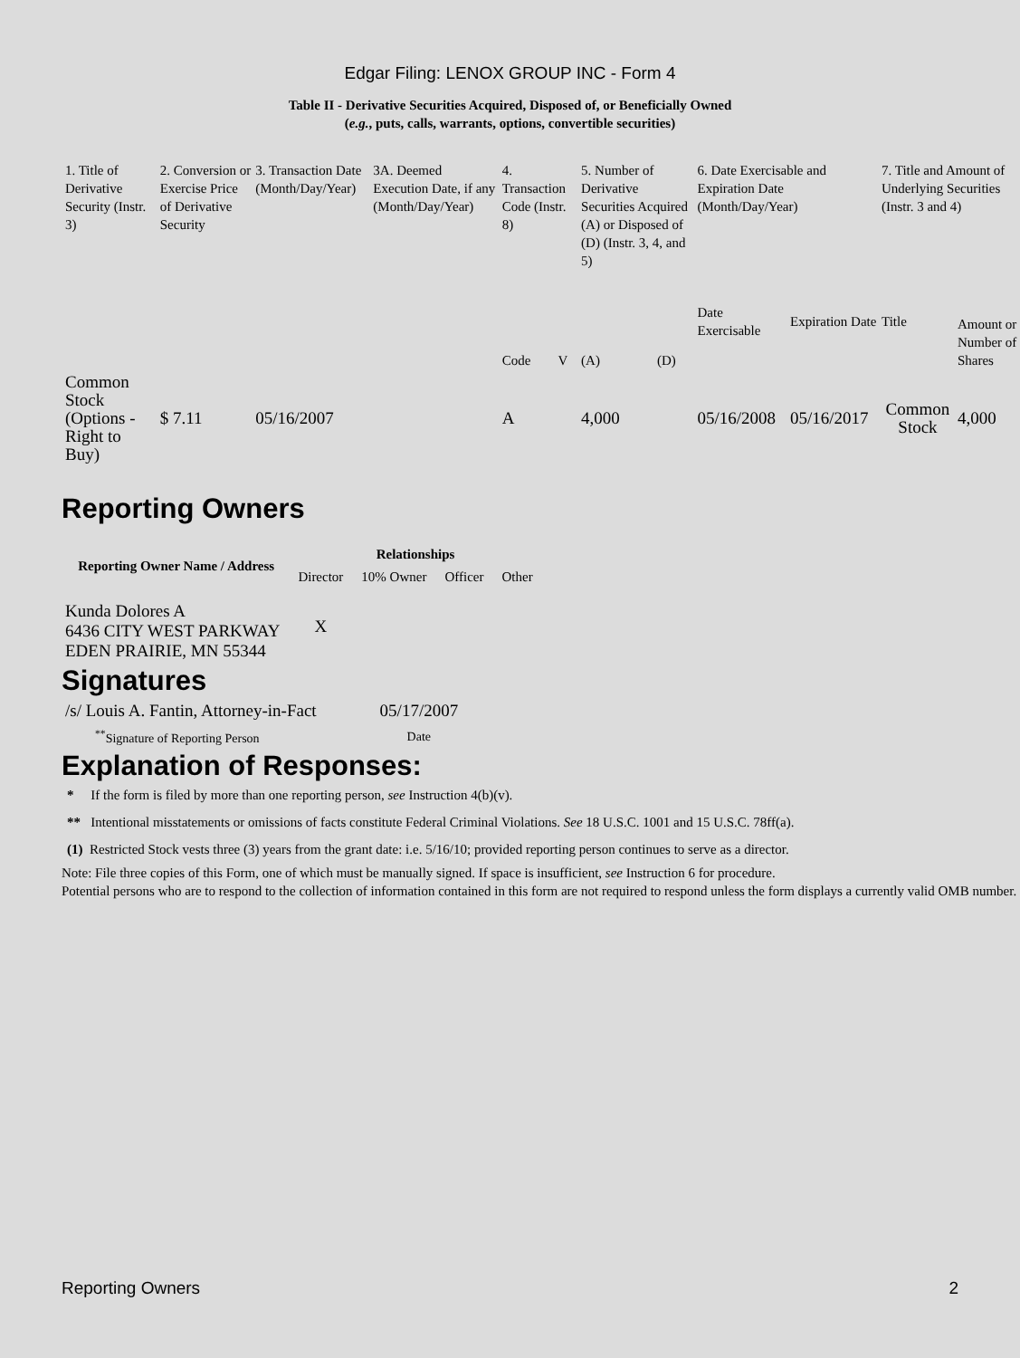Edgar Filing: LENOX GROUP INC - Form 4
Table II - Derivative Securities Acquired, Disposed of, or Beneficially Owned
(e.g., puts, calls, warrants, options, convertible securities)
| 1. Title of Derivative Security (Instr. 3) | 2. Conversion or Exercise Price of Derivative Security | 3. Transaction Date (Month/Day/Year) | 3A. Deemed Execution Date, if any (Month/Day/Year) | 4. Transaction Code (Instr. 8) | | 5. Number of Derivative Securities Acquired (A) or Disposed of (D) (Instr. 3, 4, and 5) | | 6. Date Exercisable and Expiration Date (Month/Day/Year) | | 7. Title and Amount of Underlying Securities (Instr. 3 and 4) | |
| | | | | Code | V | (A) | (D) | Date Exercisable | Expiration Date | Title | Amount or Number of Shares |
| Common Stock (Options - Right to Buy) | $ 7.11 | 05/16/2007 | | A | | 4,000 | | 05/16/2008 | 05/16/2017 | Common Stock | 4,000 |
Reporting Owners
| Reporting Owner Name / Address | Relationships | | | |
| --- | --- | --- | --- | --- |
| | Director | 10% Owner | Officer | Other |
| Kunda Dolores A 6436 CITY WEST PARKWAY EDEN PRAIRIE, MN 55344 | X | | | |
Signatures
| /s/ Louis A. Fantin, Attorney-in-Fact | 05/17/2007 |
| <sup>**</sup> Signature of Reporting Person | Date |
Explanation of Responses:
* If the form is filed by more than one reporting person, see Instruction 4(b)(v).
** Intentional misstatements or omissions of facts constitute Federal Criminal Violations. See 18 U.S.C. 1001 and 15 U.S.C. 78ff(a).
(1) Restricted Stock vests three (3) years from the grant date: i.e. 5/16/10; provided reporting person continues to serve as a director.
Note: File three copies of this Form, one of which must be manually signed. If space is insufficient, see Instruction 6 for procedure.
Potential persons who are to respond to the collection of information contained in this form are not required to respond unless the form displays a currently valid OMB number.
Reporting Owners 2